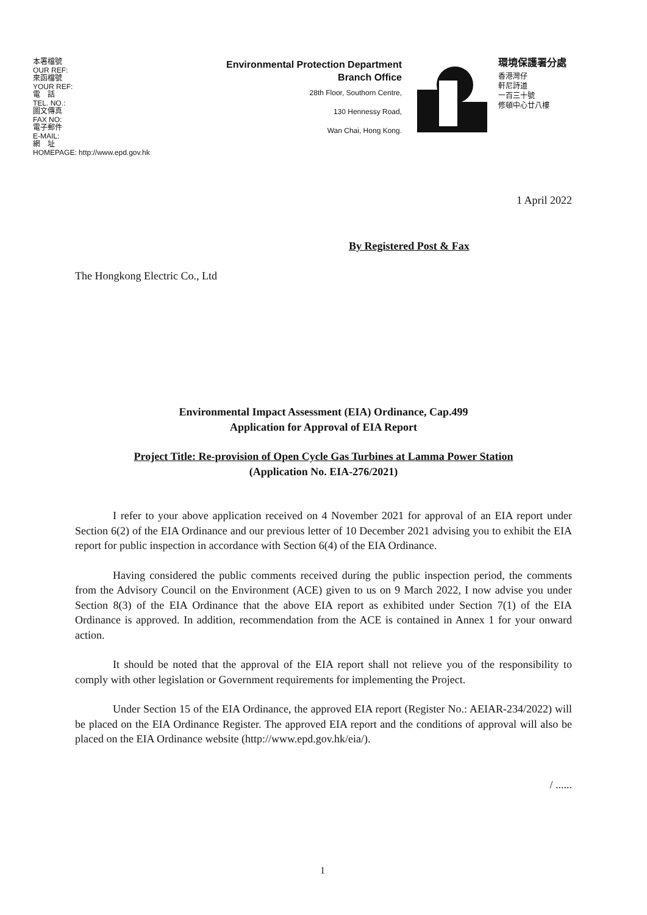本署檔號
OUR REF:
來函檔號
YOUR REF:
電　話
TEL. NO.:
圖文傳真
FAX NO:
電子郵件
E-MAIL:
網　址
HOMEPAGE: http://www.epd.gov.hk
Environmental Protection Department
Branch Office
28th Floor, Southorn Centre,
130 Hennessy Road,
Wan Chai, Hong Kong.
環境保護署分處
香港灣仔
軒尼詩道
一百三十號
修頓中心廿八樓
1 April 2022
By Registered Post & Fax
The Hongkong Electric Co., Ltd
Environmental Impact Assessment (EIA) Ordinance, Cap.499
Application for Approval of EIA Report
Project Title: Re-provision of Open Cycle Gas Turbines at Lamma Power Station
(Application No. EIA-276/2021)
I refer to your above application received on 4 November 2021 for approval of an EIA report under Section 6(2) of the EIA Ordinance and our previous letter of 10 December 2021 advising you to exhibit the EIA report for public inspection in accordance with Section 6(4) of the EIA Ordinance.
Having considered the public comments received during the public inspection period, the comments from the Advisory Council on the Environment (ACE) given to us on 9 March 2022, I now advise you under Section 8(3) of the EIA Ordinance that the above EIA report as exhibited under Section 7(1) of the EIA Ordinance is approved. In addition, recommendation from the ACE is contained in Annex 1 for your onward action.
It should be noted that the approval of the EIA report shall not relieve you of the responsibility to comply with other legislation or Government requirements for implementing the Project.
Under Section 15 of the EIA Ordinance, the approved EIA report (Register No.: AEIAR-234/2022) will be placed on the EIA Ordinance Register. The approved EIA report and the conditions of approval will also be placed on the EIA Ordinance website (http://www.epd.gov.hk/eia/).
/ ......
1